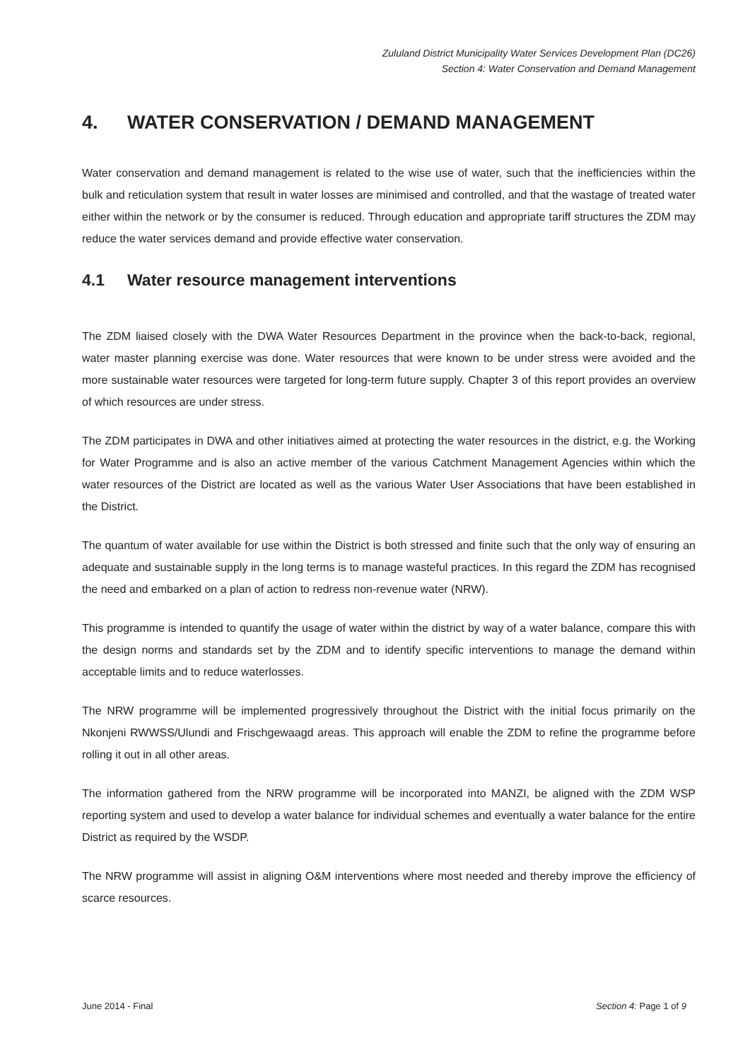Zululand District Municipality Water Services Development Plan (DC26)
Section 4: Water Conservation and Demand Management
4. WATER CONSERVATION / DEMAND MANAGEMENT
Water conservation and demand management is related to the wise use of water, such that the inefficiencies within the bulk and reticulation system that result in water losses are minimised and controlled, and that the wastage of treated water either within the network or by the consumer is reduced. Through education and appropriate tariff structures the ZDM may reduce the water services demand and provide effective water conservation.
4.1 Water resource management interventions
The ZDM liaised closely with the DWA Water Resources Department in the province when the back-to-back, regional, water master planning exercise was done. Water resources that were known to be under stress were avoided and the more sustainable water resources were targeted for long-term future supply. Chapter 3 of this report provides an overview of which resources are under stress.
The ZDM participates in DWA and other initiatives aimed at protecting the water resources in the district, e.g. the Working for Water Programme and is also an active member of the various Catchment Management Agencies within which the water resources of the District are located as well as the various Water User Associations that have been established in the District.
The quantum of water available for use within the District is both stressed and finite such that the only way of ensuring an adequate and sustainable supply in the long terms is to manage wasteful practices. In this regard the ZDM has recognised the need and embarked on a plan of action to redress non-revenue water (NRW).
This programme is intended to quantify the usage of water within the district by way of a water balance, compare this with the design norms and standards set by the ZDM and to identify specific interventions to manage the demand within acceptable limits and to reduce waterlosses.
The NRW programme will be implemented progressively throughout the District with the initial focus primarily on the Nkonjeni RWWSS/Ulundi and Frischgewaagd areas. This approach will enable the ZDM to refine the programme before rolling it out in all other areas.
The information gathered from the NRW programme will be incorporated into MANZI, be aligned with the ZDM WSP reporting system and used to develop a water balance for individual schemes and eventually a water balance for the entire District as required by the WSDP.
The NRW programme will assist in aligning O&M interventions where most needed and thereby improve the efficiency of scarce resources.
June 2014 - Final Section 4: Page 1 of 9